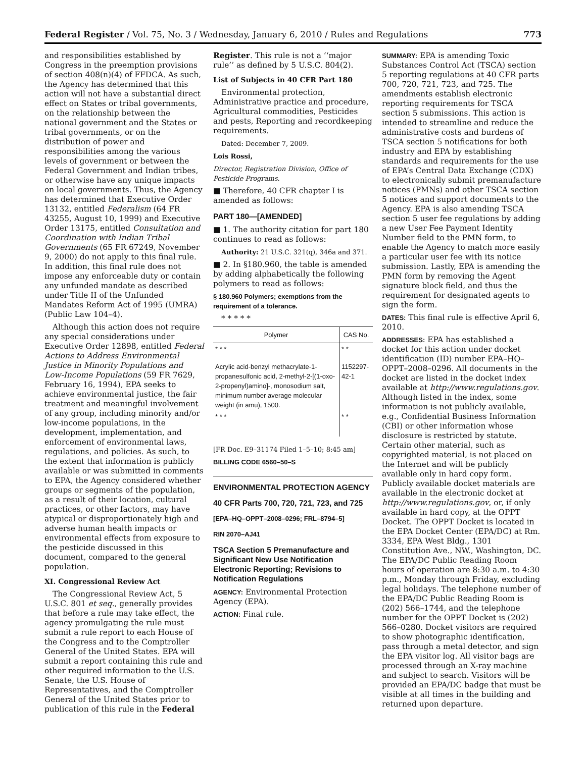Federal Register / Vol. 75, No. 3 / Wednesday, January 6, 2010 / Rules and Regulations 773
and responsibilities established by Congress in the preemption provisions of section 408(n)(4) of FFDCA. As such, the Agency has determined that this action will not have a substantial direct effect on States or tribal governments, on the relationship between the national government and the States or tribal governments, or on the distribution of power and responsibilities among the various levels of government or between the Federal Government and Indian tribes, or otherwise have any unique impacts on local governments. Thus, the Agency has determined that Executive Order 13132, entitled Federalism (64 FR 43255, August 10, 1999) and Executive Order 13175, entitled Consultation and Coordination with Indian Tribal Governments (65 FR 67249, November 9, 2000) do not apply to this final rule. In addition, this final rule does not impose any enforceable duty or contain any unfunded mandate as described under Title II of the Unfunded Mandates Reform Act of 1995 (UMRA) (Public Law 104–4).
Although this action does not require any special considerations under Executive Order 12898, entitled Federal Actions to Address Environmental Justice in Minority Populations and Low-Income Populations (59 FR 7629, February 16, 1994), EPA seeks to achieve environmental justice, the fair treatment and meaningful involvement of any group, including minority and/or low-income populations, in the development, implementation, and enforcement of environmental laws, regulations, and policies. As such, to the extent that information is publicly available or was submitted in comments to EPA, the Agency considered whether groups or segments of the population, as a result of their location, cultural practices, or other factors, may have atypical or disproportionately high and adverse human health impacts or environmental effects from exposure to the pesticide discussed in this document, compared to the general population.
XI. Congressional Review Act
The Congressional Review Act, 5 U.S.C. 801 et seq., generally provides that before a rule may take effect, the agency promulgating the rule must submit a rule report to each House of the Congress and to the Comptroller General of the United States. EPA will submit a report containing this rule and other required information to the U.S. Senate, the U.S. House of Representatives, and the Comptroller General of the United States prior to publication of this rule in the Federal
Register. This rule is not a ‘‘major rule’’ as defined by 5 U.S.C. 804(2).
List of Subjects in 40 CFR Part 180
Environmental protection, Administrative practice and procedure, Agricultural commodities, Pesticides and pests, Reporting and recordkeeping requirements.
Dated: December 7, 2009.
Lois Rossi,
Director, Registration Division, Office of Pesticide Programs.
■ Therefore, 40 CFR chapter I is amended as follows:
PART 180—[AMENDED]
■ 1. The authority citation for part 180 continues to read as follows:
Authority: 21 U.S.C. 321(q), 346a and 371.
■ 2. In §180.960, the table is amended by adding alphabetically the following polymers to read as follows:
§ 180.960 Polymers; exemptions from the requirement of a tolerance.
* * * * *
| Polymer | CAS No. |
| --- | --- |
| * * * | * * |
| Acrylic acid-benzyl methacrylate-1-propanesulfonic acid, 2-methyl-2-[(1-oxo-2-propenyl)amino]-, monosodium salt, minimum number average molecular weight (in amu), 1500. | 1152297-42-1 |
| * * * | * * |
[FR Doc. E9–31174 Filed 1–5–10; 8:45 am]
BILLING CODE 6560–50–S
ENVIRONMENTAL PROTECTION AGENCY
40 CFR Parts 700, 720, 721, 723, and 725
[EPA–HQ–OPPT–2008–0296; FRL–8794–5]
RIN 2070–AJ41
TSCA Section 5 Premanufacture and Significant New Use Notification Electronic Reporting; Revisions to Notification Regulations
AGENCY: Environmental Protection Agency (EPA).
ACTION: Final rule.
SUMMARY: EPA is amending Toxic Substances Control Act (TSCA) section 5 reporting regulations at 40 CFR parts 700, 720, 721, 723, and 725. The amendments establish electronic reporting requirements for TSCA section 5 submissions. This action is intended to streamline and reduce the administrative costs and burdens of TSCA section 5 notifications for both industry and EPA by establishing standards and requirements for the use of EPA’s Central Data Exchange (CDX) to electronically submit premanufacture notices (PMNs) and other TSCA section 5 notices and support documents to the Agency. EPA is also amending TSCA section 5 user fee regulations by adding a new User Fee Payment Identity Number field to the PMN form, to enable the Agency to match more easily a particular user fee with its notice submission. Lastly, EPA is amending the PMN form by removing the Agent signature block field, and thus the requirement for designated agents to sign the form.
DATES: This final rule is effective April 6, 2010.
ADDRESSES: EPA has established a docket for this action under docket identification (ID) number EPA–HQ–OPPT–2008–0296. All documents in the docket are listed in the docket index available at http://www.regulations.gov. Although listed in the index, some information is not publicly available, e.g., Confidential Business Information (CBI) or other information whose disclosure is restricted by statute. Certain other material, such as copyrighted material, is not placed on the Internet and will be publicly available only in hard copy form. Publicly available docket materials are available in the electronic docket at http://www.regulations.gov, or, if only available in hard copy, at the OPPT Docket. The OPPT Docket is located in the EPA Docket Center (EPA/DC) at Rm. 3334, EPA West Bldg., 1301 Constitution Ave., NW., Washington, DC. The EPA/DC Public Reading Room hours of operation are 8:30 a.m. to 4:30 p.m., Monday through Friday, excluding legal holidays. The telephone number of the EPA/DC Public Reading Room is (202) 566–1744, and the telephone number for the OPPT Docket is (202) 566–0280. Docket visitors are required to show photographic identification, pass through a metal detector, and sign the EPA visitor log. All visitor bags are processed through an X-ray machine and subject to search. Visitors will be provided an EPA/DC badge that must be visible at all times in the building and returned upon departure.